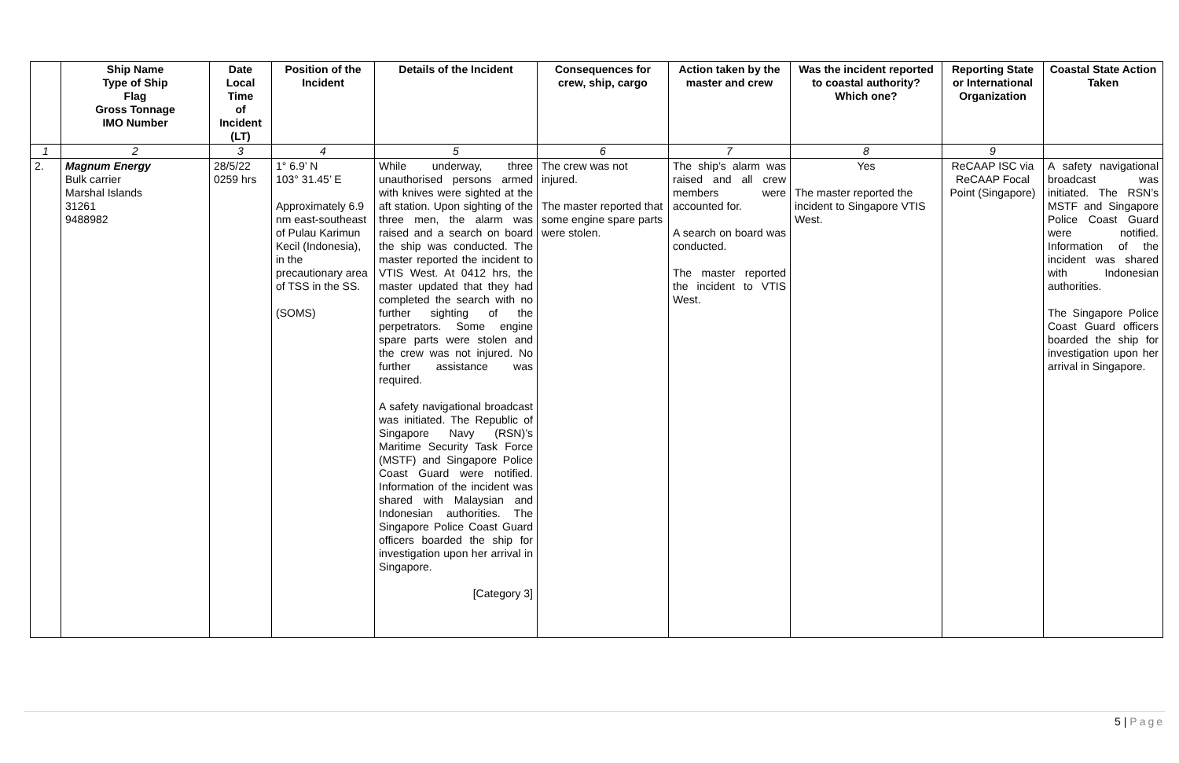| | Ship Name Type of Ship Flag Gross Tonnage IMO Number | Date Local Time of Incident (LT) | Position of the Incident | Details of the Incident | Consequences for crew, ship, cargo | Action taken by the master and crew | Was the incident reported to coastal authority? Which one? | Reporting State or International Organization | Coastal State Action Taken |
| --- | --- | --- | --- | --- | --- | --- | --- | --- | --- |
| 1 | 2 | 3 | 4 | 5 | 6 | 7 | 8 | 9 | |
| 2. | Magnum Energy Bulk carrier Marshal Islands 31261 9488982 | 28/5/22 0259 hrs | 1° 6.9’ N 103° 31.45’ E Approximately 6.9 nm east-southeast of Pulau Karimun Kecil (Indonesia), in the precautionary area of TSS in the SS. (SOMS) | While underway, three unauthorised persons armed with knives were sighted at the aft station. Upon sighting of the three men, the alarm was raised and a search on board the ship was conducted. The master reported the incident to VTIS West. At 0412 hrs, the master updated that they had completed the search with no further sighting of the perpetrators. Some engine spare parts were stolen and the crew was not injured. No further assistance was required. A safety navigational broadcast was initiated. The Republic of Singapore Navy (RSN)’s Maritime Security Task Force (MSTF) and Singapore Police Coast Guard were notified. Information of the incident was shared with Malaysian and Indonesian authorities. The Singapore Police Coast Guard officers boarded the ship for investigation upon her arrival in Singapore. [Category 3] | The crew was not injured. The master reported that some engine spare parts were stolen. | The ship’s alarm was raised and all crew members were accounted for. A search on board was conducted. The master reported the incident to VTIS West. | Yes The master reported the incident to Singapore VTIS West. | ReCAAP ISC via ReCAAP Focal Point (Singapore) | A safety navigational broadcast was initiated. The RSN’s MSTF and Singapore Police Coast Guard were notified. Information of the incident was shared with Indonesian authorities. The Singapore Police Coast Guard officers boarded the ship for investigation upon her arrival in Singapore. |
5 | Page